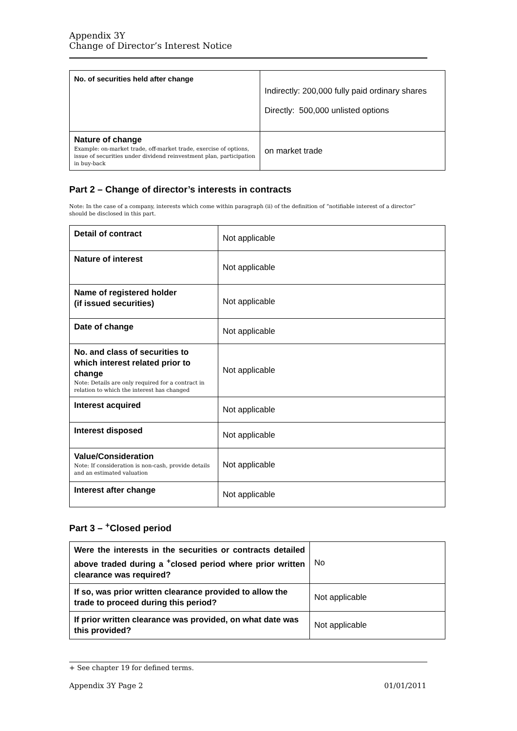Appendix 3Y
Change of Director’s Interest Notice
| No. of securities held after change | Indirectly: 200,000 fully paid ordinary shares Directly: 500,000 unlisted options |
| Nature of change Example: on-market trade, off-market trade, exercise of options, issue of securities under dividend reinvestment plan, participation in buy-back | on market trade |
Part 2 – Change of director’s interests in contracts
Note: In the case of a company, interests which come within paragraph (ii) of the definition of “notifiable interest of a director” should be disclosed in this part.
| Detail of contract | Not applicable |
| Nature of interest | Not applicable |
| Name of registered holder (if issued securities) | Not applicable |
| Date of change | Not applicable |
| No. and class of securities to which interest related prior to change Note: Details are only required for a contract in relation to which the interest has changed | Not applicable |
| Interest acquired | Not applicable |
| Interest disposed | Not applicable |
| Value/Consideration Note: If consideration is non-cash, provide details and an estimated valuation | Not applicable |
| Interest after change | Not applicable |
Part 3 – <sup>+</sup>Closed period
| Were the interests in the securities or contracts detailed above traded during a <sup>+</sup>closed period where prior written clearance was required? | No |
| If so, was prior written clearance provided to allow the trade to proceed during this period? | Not applicable |
| If prior written clearance was provided, on what date was this provided? | Not applicable |
+ See chapter 19 for defined terms.
Appendix 3Y Page 2 01/01/2011